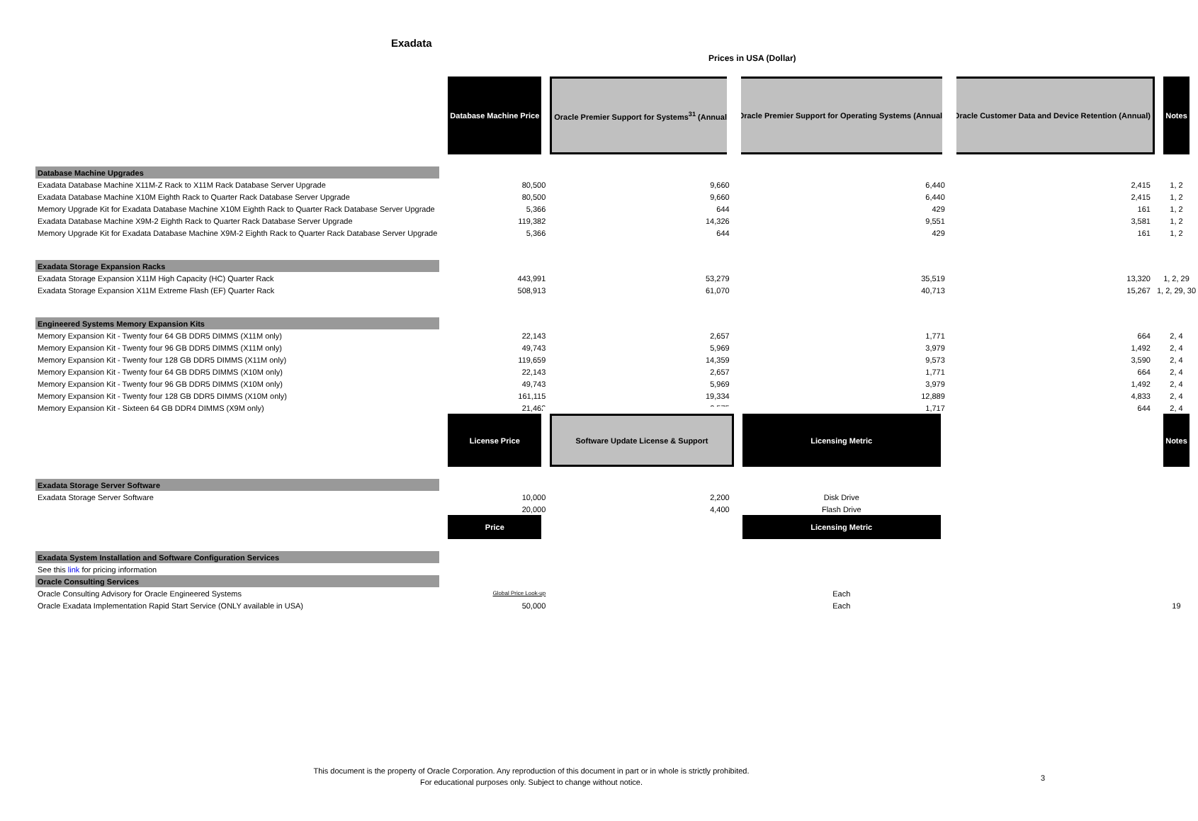Exadata
Prices in USA (Dollar)
| | Database Machine Price | Oracle Premier Support for Systems<sup>31</sup> (Annual) | Oracle Premier Support for Operating Systems (Annual) | Oracle Customer Data and Device Retention (Annual) | Notes |
| Database Machine Upgrades | | | | | |
| Exadata Database Machine X11M-Z Rack to X11M Rack Database Server Upgrade | 80,500 | 9,660 | 6,440 | 2,415 | 1, 2 |
| Exadata Database Machine X10M Eighth Rack to Quarter Rack Database Server Upgrade | 80,500 | 9,660 | 6,440 | 2,415 | 1, 2 |
| Memory Upgrade Kit for Exadata Database Machine X10M Eighth Rack to Quarter Rack Database Server Upgrade | 5,366 | 644 | 429 | 161 | 1, 2 |
| Exadata Database Machine X9M-2 Eighth Rack to Quarter Rack Database Server Upgrade | 119,382 | 14,326 | 9,551 | 3,581 | 1, 2 |
| Memory Upgrade Kit for Exadata Database Machine X9M-2 Eighth Rack to Quarter Rack Database Server Upgrade | 5,366 | 644 | 429 | 161 | 1, 2 |
| Exadata Storage Expansion Racks | | | | | |
| Exadata Storage Expansion X11M High Capacity (HC) Quarter Rack | 443,991 | 53,279 | 35,519 | 13,320 | 1, 2, 29 |
| Exadata Storage Expansion X11M Extreme Flash (EF) Quarter Rack | 508,913 | 61,070 | 40,713 | 15,267 | 1, 2, 29, 30 |
| Engineered Systems Memory Expansion Kits | | | | | |
| Memory Expansion Kit - Twenty four 64 GB DDR5 DIMMS (X11M only) | 22,143 | 2,657 | 1,771 | 664 | 2, 4 |
| Memory Expansion Kit - Twenty four 96 GB DDR5 DIMMS (X11M only) | 49,743 | 5,969 | 3,979 | 1,492 | 2, 4 |
| Memory Expansion Kit - Twenty four 128 GB DDR5 DIMMS (X11M only) | 119,659 | 14,359 | 9,573 | 3,590 | 2, 4 |
| Memory Expansion Kit - Twenty four 64 GB DDR5 DIMMS (X10M only) | 22,143 | 2,657 | 1,771 | 664 | 2, 4 |
| Memory Expansion Kit - Twenty four 96 GB DDR5 DIMMS (X10M only) | 49,743 | 5,969 | 3,979 | 1,492 | 2, 4 |
| Memory Expansion Kit - Twenty four 128 GB DDR5 DIMMS (X10M only) | 161,115 | 19,334 | 12,889 | 4,833 | 2, 4 |
| Memory Expansion Kit - Sixteen 64 GB DDR4 DIMMS (X9M only) | 21,462 | 2,575 | 1,717 | 644 | 2, 4 |
| | License Price | Software Update License & Support | Licensing Metric | | Notes |
| Exadata Storage Server Software | | | | | |
| Exadata Storage Server Software | 10,000 | 2,200 | Disk Drive | | |
| | 20,000 | 4,400 | Flash Drive | | |
| | Price | | Licensing Metric | | |
| Exadata System Installation and Software Configuration Services | | | | | |
| See this link for pricing information | | | | | |
| Oracle Consulting Services | | | | | |
| Oracle Consulting Advisory for Oracle Engineered Systems | Global Price Look-up | | Each | | |
| Oracle Exadata Implementation Rapid Start Service (ONLY available in USA) | 50,000 | | Each | | 19 |
This document is the property of Oracle Corporation. Any reproduction of this document in part or in whole is strictly prohibited.
For educational purposes only. Subject to change without notice.
3